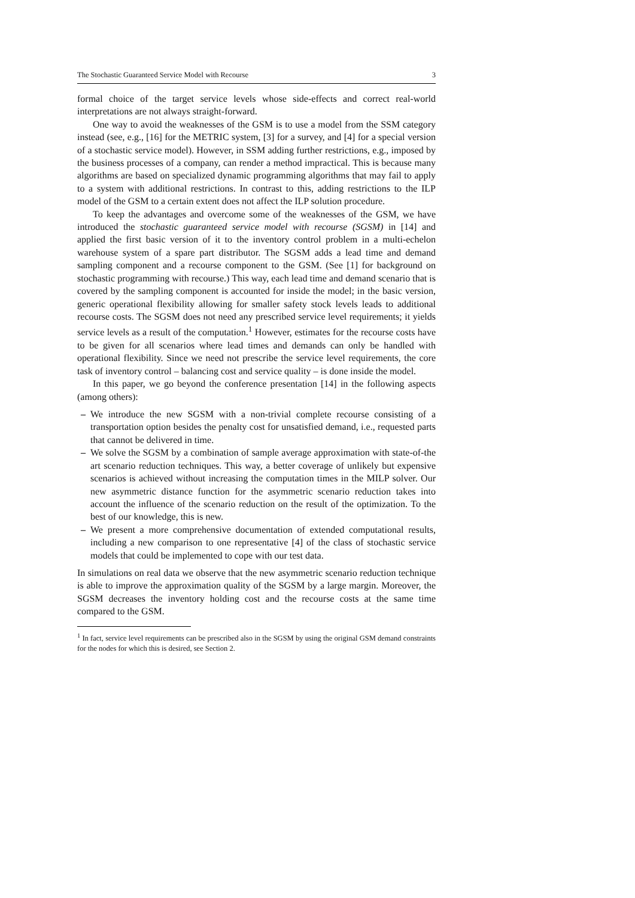The Stochastic Guaranteed Service Model with Recourse 3
formal choice of the target service levels whose side-effects and correct real-world interpretations are not always straight-forward.
One way to avoid the weaknesses of the GSM is to use a model from the SSM category instead (see, e.g., [16] for the METRIC system, [3] for a survey, and [4] for a special version of a stochastic service model). However, in SSM adding further restrictions, e.g., imposed by the business processes of a company, can render a method impractical. This is because many algorithms are based on specialized dynamic programming algorithms that may fail to apply to a system with additional restrictions. In contrast to this, adding restrictions to the ILP model of the GSM to a certain extent does not affect the ILP solution procedure.
To keep the advantages and overcome some of the weaknesses of the GSM, we have introduced the stochastic guaranteed service model with recourse (SGSM) in [14] and applied the first basic version of it to the inventory control problem in a multi-echelon warehouse system of a spare part distributor. The SGSM adds a lead time and demand sampling component and a recourse component to the GSM. (See [1] for background on stochastic programming with recourse.) This way, each lead time and demand scenario that is covered by the sampling component is accounted for inside the model; in the basic version, generic operational flexibility allowing for smaller safety stock levels leads to additional recourse costs. The SGSM does not need any prescribed service level requirements; it yields service levels as a result of the computation.<sup>1</sup> However, estimates for the recourse costs have to be given for all scenarios where lead times and demands can only be handled with operational flexibility. Since we need not prescribe the service level requirements, the core task of inventory control – balancing cost and service quality – is done inside the model.
In this paper, we go beyond the conference presentation [14] in the following aspects (among others):
– We introduce the new SGSM with a non-trivial complete recourse consisting of a transportation option besides the penalty cost for unsatisfied demand, i.e., requested parts that cannot be delivered in time.
– We solve the SGSM by a combination of sample average approximation with state-of-the art scenario reduction techniques. This way, a better coverage of unlikely but expensive scenarios is achieved without increasing the computation times in the MILP solver. Our new asymmetric distance function for the asymmetric scenario reduction takes into account the influence of the scenario reduction on the result of the optimization. To the best of our knowledge, this is new.
– We present a more comprehensive documentation of extended computational results, including a new comparison to one representative [4] of the class of stochastic service models that could be implemented to cope with our test data.
In simulations on real data we observe that the new asymmetric scenario reduction technique is able to improve the approximation quality of the SGSM by a large margin. Moreover, the SGSM decreases the inventory holding cost and the recourse costs at the same time compared to the GSM.
<sup>1</sup> In fact, service level requirements can be prescribed also in the SGSM by using the original GSM demand constraints for the nodes for which this is desired, see Section 2.